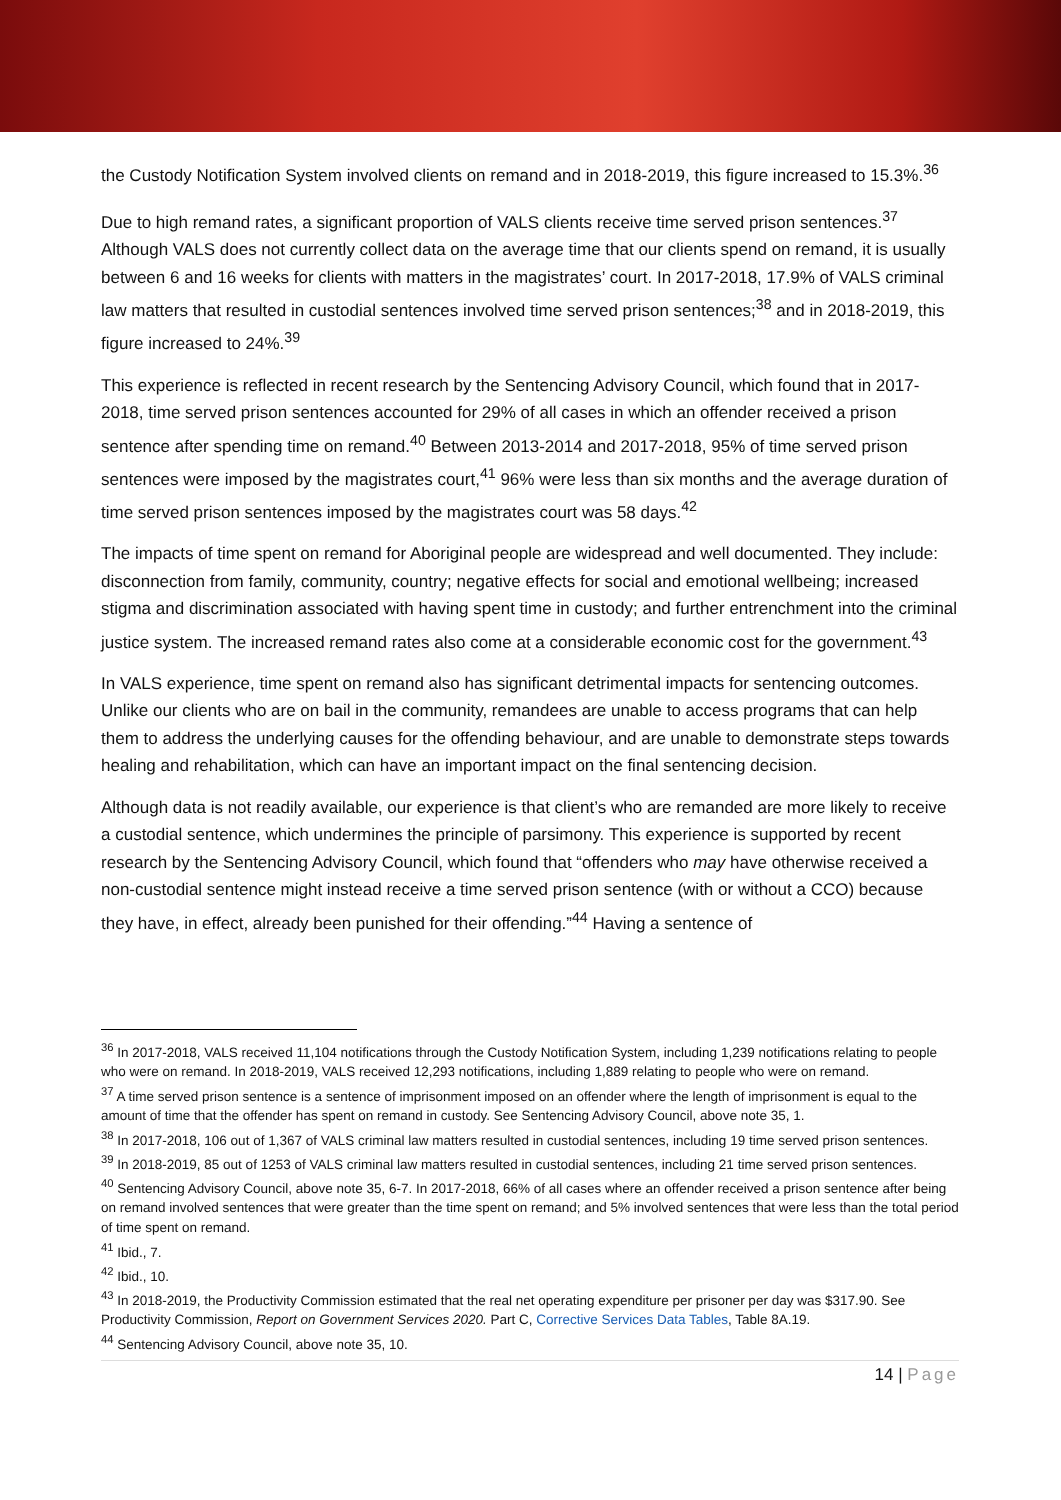the Custody Notification System involved clients on remand and in 2018-2019, this figure increased to 15.3%.<sup>36</sup>
Due to high remand rates, a significant proportion of VALS clients receive time served prison sentences.<sup>37</sup> Although VALS does not currently collect data on the average time that our clients spend on remand, it is usually between 6 and 16 weeks for clients with matters in the magistrates’ court. In 2017-2018, 17.9% of VALS criminal law matters that resulted in custodial sentences involved time served prison sentences;<sup>38</sup> and in 2018-2019, this figure increased to 24%.<sup>39</sup>
This experience is reflected in recent research by the Sentencing Advisory Council, which found that in 2017-2018, time served prison sentences accounted for 29% of all cases in which an offender received a prison sentence after spending time on remand.<sup>40</sup> Between 2013-2014 and 2017-2018, 95% of time served prison sentences were imposed by the magistrates court,<sup>41</sup> 96% were less than six months and the average duration of time served prison sentences imposed by the magistrates court was 58 days.<sup>42</sup>
The impacts of time spent on remand for Aboriginal people are widespread and well documented. They include: disconnection from family, community, country; negative effects for social and emotional wellbeing; increased stigma and discrimination associated with having spent time in custody; and further entrenchment into the criminal justice system. The increased remand rates also come at a considerable economic cost for the government.<sup>43</sup>
In VALS experience, time spent on remand also has significant detrimental impacts for sentencing outcomes. Unlike our clients who are on bail in the community, remandees are unable to access programs that can help them to address the underlying causes for the offending behaviour, and are unable to demonstrate steps towards healing and rehabilitation, which can have an important impact on the final sentencing decision.
Although data is not readily available, our experience is that client’s who are remanded are more likely to receive a custodial sentence, which undermines the principle of parsimony. This experience is supported by recent research by the Sentencing Advisory Council, which found that “offenders who may have otherwise received a non-custodial sentence might instead receive a time served prison sentence (with or without a CCO) because they have, in effect, already been punished for their offending.”<sup>44</sup> Having a sentence of
<sup>36</sup> In 2017-2018, VALS received 11,104 notifications through the Custody Notification System, including 1,239 notifications relating to people who were on remand. In 2018-2019, VALS received 12,293 notifications, including 1,889 relating to people who were on remand.
<sup>37</sup> A time served prison sentence is a sentence of imprisonment imposed on an offender where the length of imprisonment is equal to the amount of time that the offender has spent on remand in custody. See Sentencing Advisory Council, above note 35, 1.
<sup>38</sup> In 2017-2018, 106 out of 1,367 of VALS criminal law matters resulted in custodial sentences, including 19 time served prison sentences.
<sup>39</sup> In 2018-2019, 85 out of 1253 of VALS criminal law matters resulted in custodial sentences, including 21 time served prison sentences.
<sup>40</sup> Sentencing Advisory Council, above note 35, 6-7. In 2017-2018, 66% of all cases where an offender received a prison sentence after being on remand involved sentences that were greater than the time spent on remand; and 5% involved sentences that were less than the total period of time spent on remand.
<sup>41</sup> Ibid., 7.
<sup>42</sup> Ibid., 10.
<sup>43</sup> In 2018-2019, the Productivity Commission estimated that the real net operating expenditure per prisoner per day was $317.90. See Productivity Commission, Report on Government Services 2020. Part C, Corrective Services Data Tables, Table 8A.19.
<sup>44</sup> Sentencing Advisory Council, above note 35, 10.
14 | Page